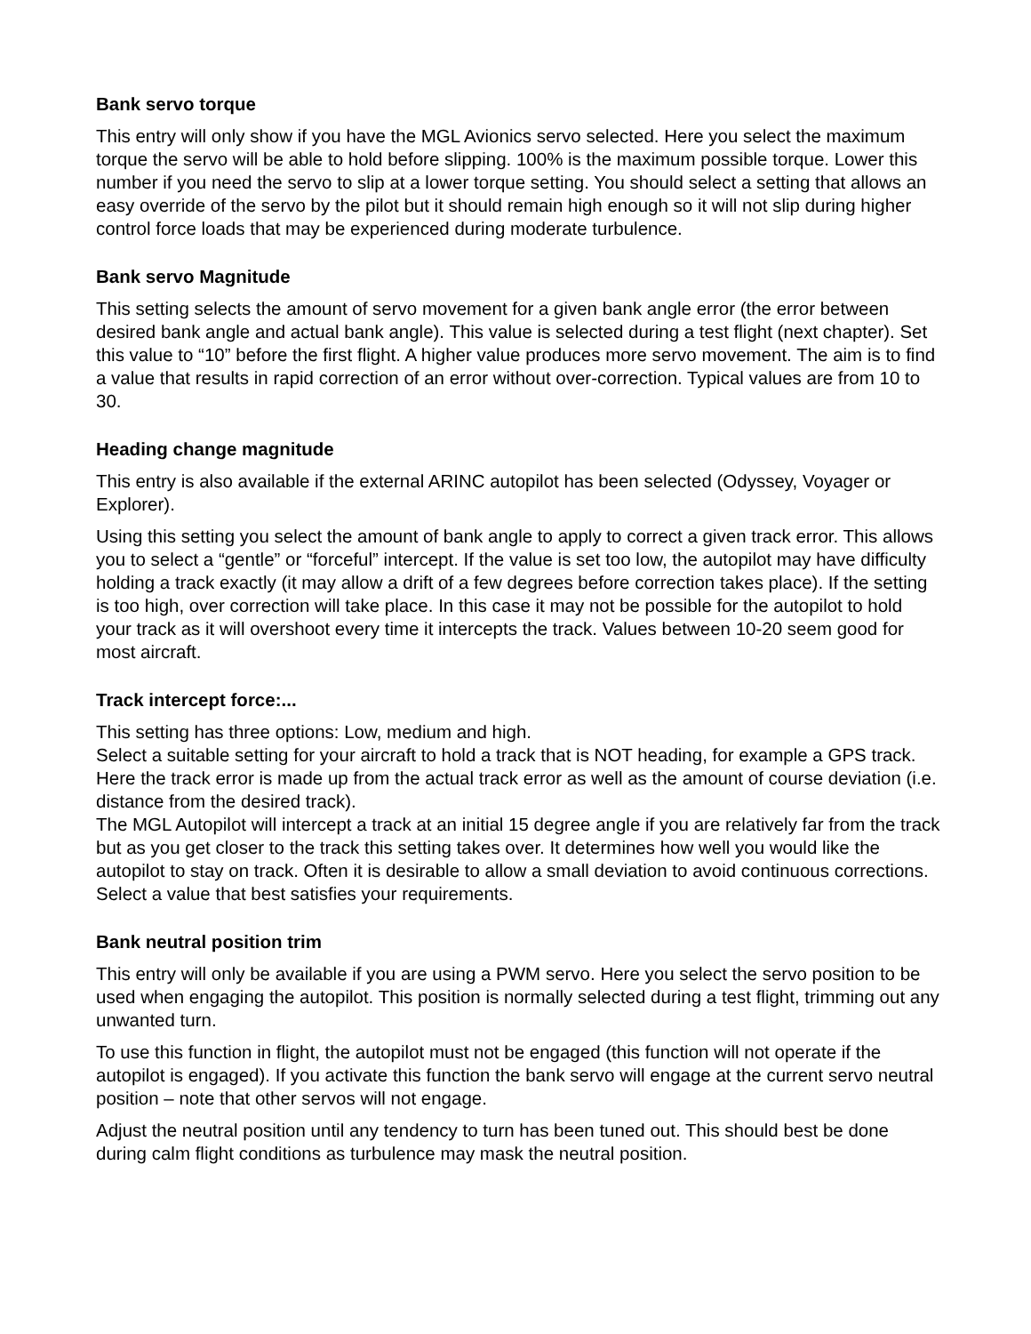Bank servo torque
This entry will only show if you have the MGL Avionics servo selected. Here you select the maximum torque the servo will be able to hold before slipping. 100% is the maximum possible torque. Lower this number if you need the servo to slip at a lower torque setting. You should select a setting that allows an easy override of the servo by the pilot but it should remain high enough so it will not slip during higher control force loads that may be experienced during moderate turbulence.
Bank servo Magnitude
This setting selects the amount of servo movement for a given bank angle error (the error between desired bank angle and actual bank angle). This value is selected during a test flight (next chapter). Set this value to “10” before the first flight. A higher value produces more servo movement. The aim is to find a value that results in rapid correction of an error without over-correction. Typical values are from 10 to 30.
Heading change magnitude
This entry is also available if the external ARINC autopilot has been selected (Odyssey, Voyager or Explorer).
Using this setting you select the amount of bank angle to apply to correct a given track error. This allows you to select a “gentle” or “forceful” intercept. If the value is set too low, the autopilot may have difficulty holding a track exactly (it may allow a drift of a few degrees before correction takes place). If the setting is too high, over correction will take place. In this case it may not be possible for the autopilot to hold your track as it will overshoot every time it intercepts the track. Values between 10-20 seem good for most aircraft.
Track intercept force:...
This setting has three options: Low, medium and high.
Select a suitable setting for your aircraft to hold a track that is NOT heading, for example a GPS track. Here the track error is made up from the actual track error as well as the amount of course deviation (i.e. distance from the desired track).
The MGL Autopilot will intercept a track at an initial 15 degree angle if you are relatively far from the track but as you get closer to the track this setting takes over. It determines how well you would like the autopilot to stay on track. Often it is desirable to allow a small deviation to avoid continuous corrections. Select a value that best satisfies your requirements.
Bank neutral position trim
This entry will only be available if you are using a PWM servo. Here you select the servo position to be used when engaging the autopilot. This position is normally selected during a test flight, trimming out any unwanted turn.
To use this function in flight, the autopilot must not be engaged (this function will not operate if the autopilot is engaged). If you activate this function the bank servo will engage at the current servo neutral position – note that other servos will not engage.
Adjust the neutral position until any tendency to turn has been tuned out. This should best be done during calm flight conditions as turbulence may mask the neutral position.